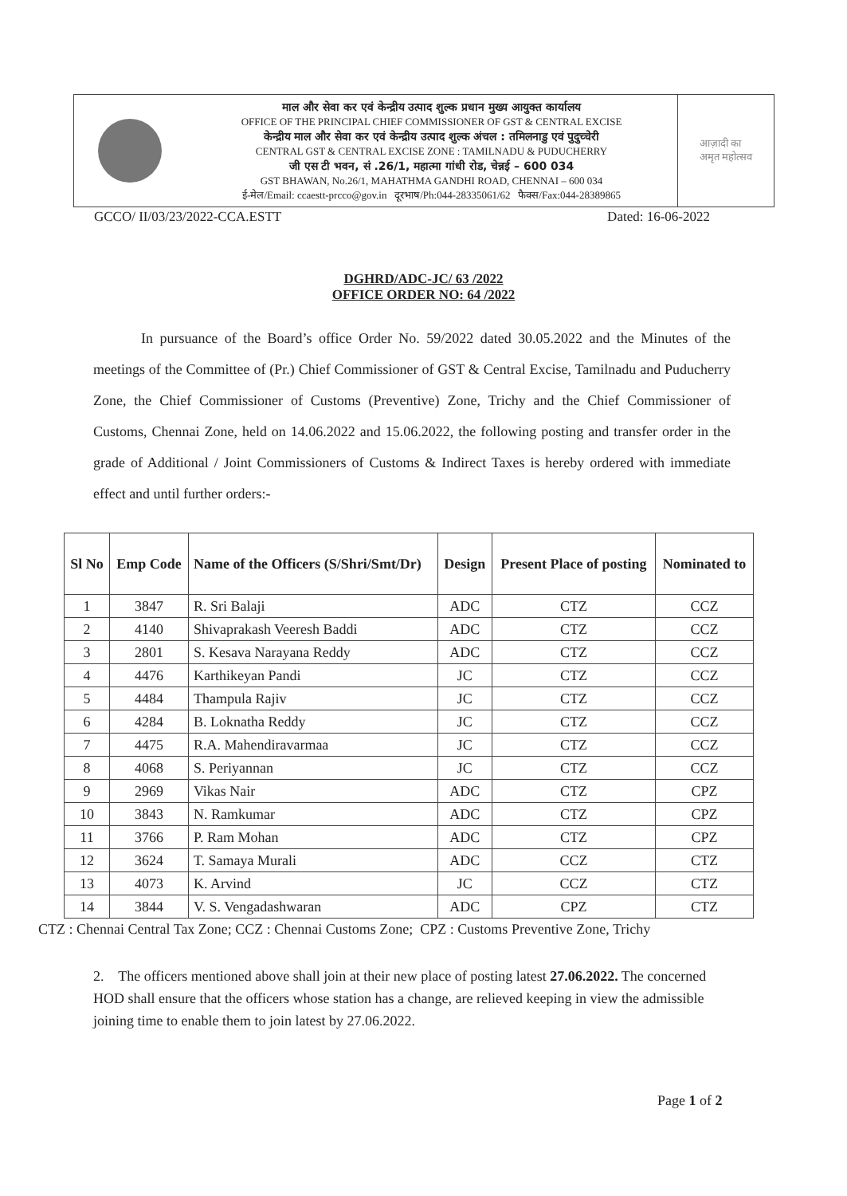माल और सेवा कर एवं केन्द्रीय उत्पाद शुल्क प्रधान मुख्य आयुक्त कार्यालय
OFFICE OF THE PRINCIPAL CHIEF COMMISSIONER OF GST & CENTRAL EXCISE
केन्द्रीय माल और सेवा कर एवं केन्द्रीय उत्पाद शुल्क अंचल : तमिलनाडु एवं पुदुच्चेरी
CENTRAL GST & CENTRAL EXCISE ZONE : TAMILNADU & PUDUCHERRY
जी एस टी भवन, सं .26/1, महात्मा गांधी रोड, चेन्नई – 600 034
GST BHAWAN, No.26/1, MAHATHMA GANDHI ROAD, CHENNAI – 600 034
ई-मेल/Email: ccaestt-prcco@gov.in दूरभाष/Ph:044-28335061/62 फैक्स/Fax:044-28389865
आज़ादी का
अमृत महोत्सव
GCCO/ II/03/23/2022-CCA.ESTT Dated: 16-06-2022
DGHRD/ADC-JC/ 63 /2022
OFFICE ORDER NO: 64 /2022
In pursuance of the Board’s office Order No. 59/2022 dated 30.05.2022 and the Minutes of the meetings of the Committee of (Pr.) Chief Commissioner of GST & Central Excise, Tamilnadu and Puducherry Zone, the Chief Commissioner of Customs (Preventive) Zone, Trichy and the Chief Commissioner of Customs, Chennai Zone, held on 14.06.2022 and 15.06.2022, the following posting and transfer order in the grade of Additional / Joint Commissioners of Customs & Indirect Taxes is hereby ordered with immediate effect and until further orders:-
| Sl No | Emp Code | Name of the Officers (S/Shri/Smt/Dr) | Design | Present Place of posting | Nominated to |
| --- | --- | --- | --- | --- | --- |
| 1 | 3847 | R. Sri Balaji | ADC | CTZ | CCZ |
| 2 | 4140 | Shivaprakash Veeresh Baddi | ADC | CTZ | CCZ |
| 3 | 2801 | S. Kesava Narayana Reddy | ADC | CTZ | CCZ |
| 4 | 4476 | Karthikeyan Pandi | JC | CTZ | CCZ |
| 5 | 4484 | Thampula Rajiv | JC | CTZ | CCZ |
| 6 | 4284 | B. Loknatha Reddy | JC | CTZ | CCZ |
| 7 | 4475 | R.A. Mahendiravarmaa | JC | CTZ | CCZ |
| 8 | 4068 | S. Periyannan | JC | CTZ | CCZ |
| 9 | 2969 | Vikas Nair | ADC | CTZ | CPZ |
| 10 | 3843 | N. Ramkumar | ADC | CTZ | CPZ |
| 11 | 3766 | P. Ram Mohan | ADC | CTZ | CPZ |
| 12 | 3624 | T. Samaya Murali | ADC | CCZ | CTZ |
| 13 | 4073 | K. Arvind | JC | CCZ | CTZ |
| 14 | 3844 | V. S. Vengadashwaran | ADC | CPZ | CTZ |
CTZ : Chennai Central Tax Zone; CCZ : Chennai Customs Zone; CPZ : Customs Preventive Zone, Trichy
2. The officers mentioned above shall join at their new place of posting latest 27.06.2022. The concerned HOD shall ensure that the officers whose station has a change, are relieved keeping in view the admissible joining time to enable them to join latest by 27.06.2022.
Page 1 of 2